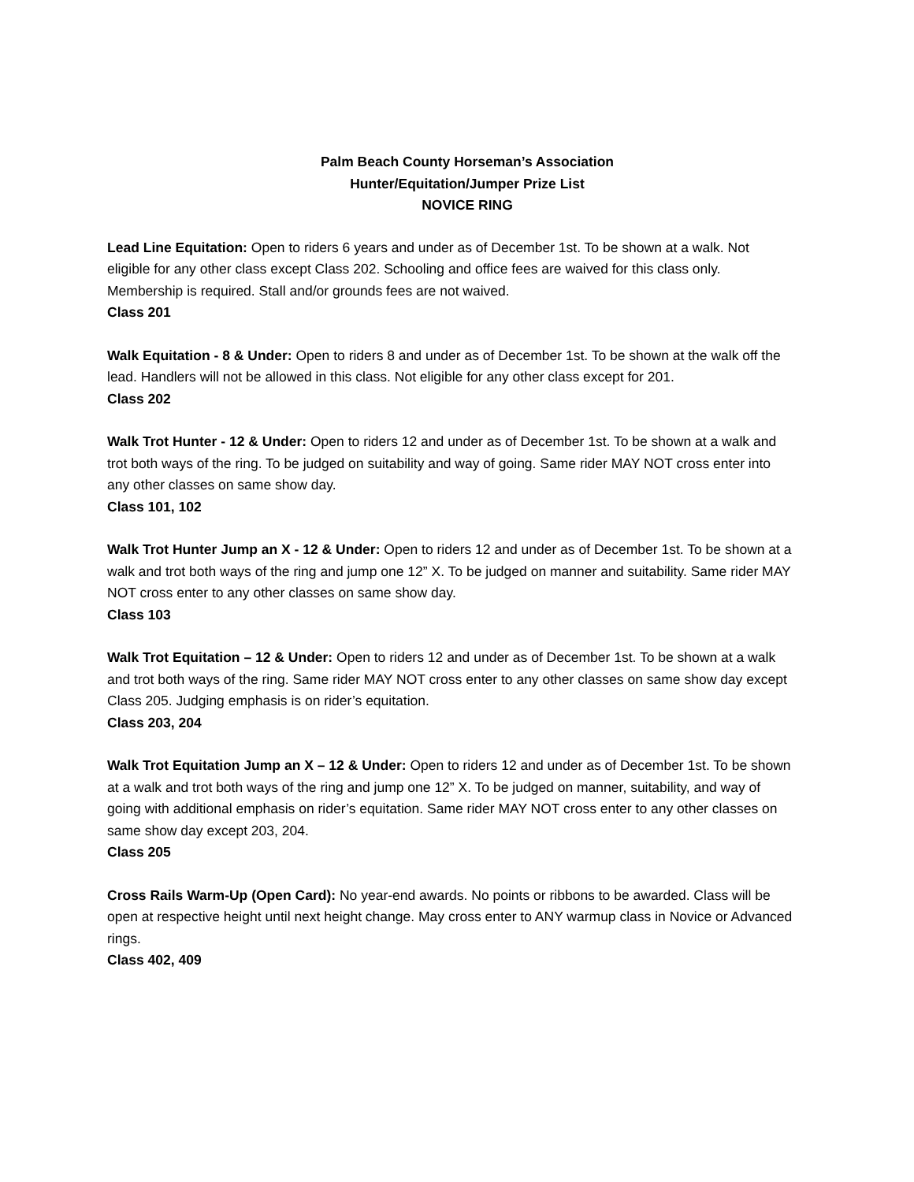Palm Beach County Horseman’s Association
Hunter/Equitation/Jumper Prize List
NOVICE RING
Lead Line Equitation: Open to riders 6 years and under as of December 1st. To be shown at a walk. Not eligible for any other class except Class 202. Schooling and office fees are waived for this class only. Membership is required. Stall and/or grounds fees are not waived.
Class 201
Walk Equitation - 8 & Under: Open to riders 8 and under as of December 1st. To be shown at the walk off the lead. Handlers will not be allowed in this class. Not eligible for any other class except for 201.
Class 202
Walk Trot Hunter - 12 & Under: Open to riders 12 and under as of December 1st. To be shown at a walk and trot both ways of the ring. To be judged on suitability and way of going. Same rider MAY NOT cross enter into any other classes on same show day.
Class 101, 102
Walk Trot Hunter Jump an X - 12 & Under: Open to riders 12 and under as of December 1st. To be shown at a walk and trot both ways of the ring and jump one 12” X. To be judged on manner and suitability. Same rider MAY NOT cross enter to any other classes on same show day.
Class 103
Walk Trot Equitation – 12 & Under: Open to riders 12 and under as of December 1st. To be shown at a walk and trot both ways of the ring. Same rider MAY NOT cross enter to any other classes on same show day except Class 205. Judging emphasis is on rider’s equitation.
Class 203, 204
Walk Trot Equitation Jump an X – 12 & Under: Open to riders 12 and under as of December 1st. To be shown at a walk and trot both ways of the ring and jump one 12” X. To be judged on manner, suitability, and way of going with additional emphasis on rider’s equitation. Same rider MAY NOT cross enter to any other classes on same show day except 203, 204.
Class 205
Cross Rails Warm-Up (Open Card): No year-end awards. No points or ribbons to be awarded. Class will be open at respective height until next height change. May cross enter to ANY warmup class in Novice or Advanced rings.
Class 402, 409